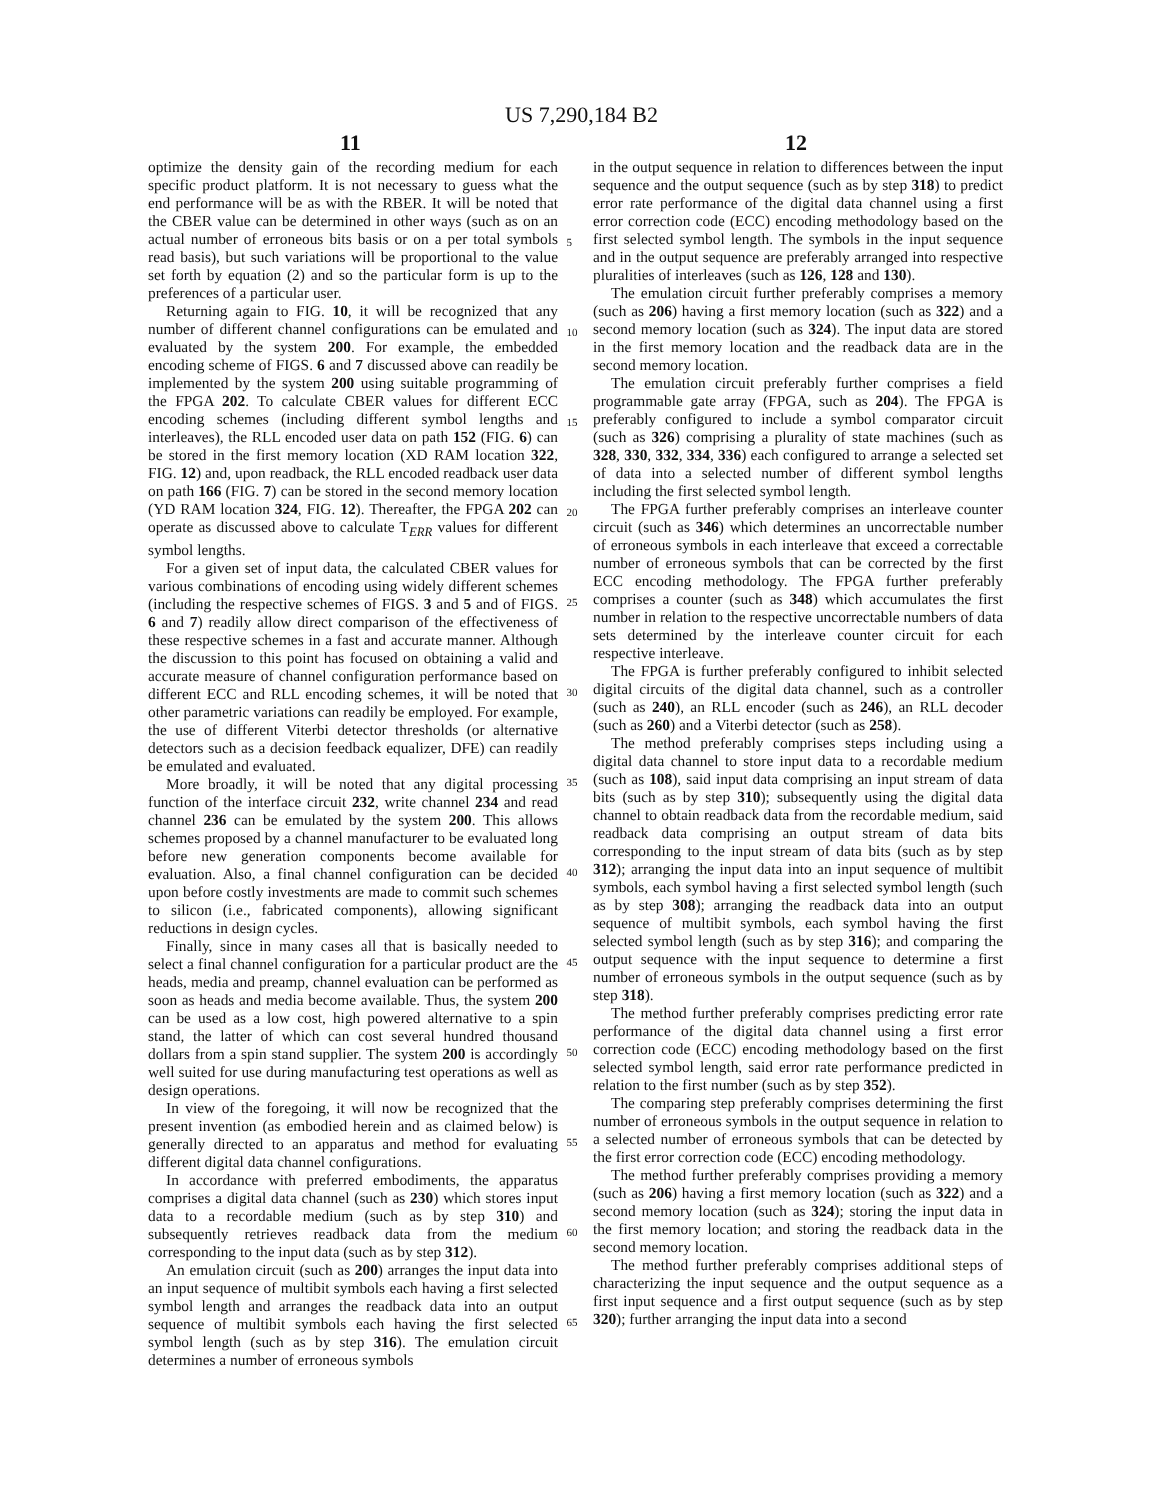US 7,290,184 B2
11 12
optimize the density gain of the recording medium for each specific product platform. It is not necessary to guess what the end performance will be as with the RBER. It will be noted that the CBER value can be determined in other ways (such as on an actual number of erroneous bits basis or on a per total symbols read basis), but such variations will be proportional to the value set forth by equation (2) and so the particular form is up to the preferences of a particular user.
Returning again to FIG. 10, it will be recognized that any number of different channel configurations can be emulated and evaluated by the system 200. For example, the embedded encoding scheme of FIGS. 6 and 7 discussed above can readily be implemented by the system 200 using suitable programming of the FPGA 202. To calculate CBER values for different ECC encoding schemes (including different symbol lengths and interleaves), the RLL encoded user data on path 152 (FIG. 6) can be stored in the first memory location (XD RAM location 322, FIG. 12) and, upon readback, the RLL encoded readback user data on path 166 (FIG. 7) can be stored in the second memory location (YD RAM location 324, FIG. 12). Thereafter, the FPGA 202 can operate as discussed above to calculate T<sub>ERR</sub> values for different symbol lengths.
For a given set of input data, the calculated CBER values for various combinations of encoding using widely different schemes (including the respective schemes of FIGS. 3 and 5 and of FIGS. 6 and 7) readily allow direct comparison of the effectiveness of these respective schemes in a fast and accurate manner. Although the discussion to this point has focused on obtaining a valid and accurate measure of channel configuration performance based on different ECC and RLL encoding schemes, it will be noted that other parametric variations can readily be employed. For example, the use of different Viterbi detector thresholds (or alternative detectors such as a decision feedback equalizer, DFE) can readily be emulated and evaluated.
More broadly, it will be noted that any digital processing function of the interface circuit 232, write channel 234 and read channel 236 can be emulated by the system 200. This allows schemes proposed by a channel manufacturer to be evaluated long before new generation components become available for evaluation. Also, a final channel configuration can be decided upon before costly investments are made to commit such schemes to silicon (i.e., fabricated components), allowing significant reductions in design cycles.
Finally, since in many cases all that is basically needed to select a final channel configuration for a particular product are the heads, media and preamp, channel evaluation can be performed as soon as heads and media become available. Thus, the system 200 can be used as a low cost, high powered alternative to a spin stand, the latter of which can cost several hundred thousand dollars from a spin stand supplier. The system 200 is accordingly well suited for use during manufacturing test operations as well as design operations.
In view of the foregoing, it will now be recognized that the present invention (as embodied herein and as claimed below) is generally directed to an apparatus and method for evaluating different digital data channel configurations.
In accordance with preferred embodiments, the apparatus comprises a digital data channel (such as 230) which stores input data to a recordable medium (such as by step 310) and subsequently retrieves readback data from the medium corresponding to the input data (such as by step 312).
An emulation circuit (such as 200) arranges the input data into an input sequence of multibit symbols each having a first selected symbol length and arranges the readback data into an output sequence of multibit symbols each having the first selected symbol length (such as by step 316). The emulation circuit determines a number of erroneous symbols
5
10
15
20
25
30
35
40
45
50
55
60
65
in the output sequence in relation to differences between the input sequence and the output sequence (such as by step 318) to predict error rate performance of the digital data channel using a first error correction code (ECC) encoding methodology based on the first selected symbol length. The symbols in the input sequence and in the output sequence are preferably arranged into respective pluralities of interleaves (such as 126, 128 and 130).
The emulation circuit further preferably comprises a memory (such as 206) having a first memory location (such as 322) and a second memory location (such as 324). The input data are stored in the first memory location and the readback data are in the second memory location.
The emulation circuit preferably further comprises a field programmable gate array (FPGA, such as 204). The FPGA is preferably configured to include a symbol comparator circuit (such as 326) comprising a plurality of state machines (such as 328, 330, 332, 334, 336) each configured to arrange a selected set of data into a selected number of different symbol lengths including the first selected symbol length.
The FPGA further preferably comprises an interleave counter circuit (such as 346) which determines an uncorrectable number of erroneous symbols in each interleave that exceed a correctable number of erroneous symbols that can be corrected by the first ECC encoding methodology. The FPGA further preferably comprises a counter (such as 348) which accumulates the first number in relation to the respective uncorrectable numbers of data sets determined by the interleave counter circuit for each respective interleave.
The FPGA is further preferably configured to inhibit selected digital circuits of the digital data channel, such as a controller (such as 240), an RLL encoder (such as 246), an RLL decoder (such as 260) and a Viterbi detector (such as 258).
The method preferably comprises steps including using a digital data channel to store input data to a recordable medium (such as 108), said input data comprising an input stream of data bits (such as by step 310); subsequently using the digital data channel to obtain readback data from the recordable medium, said readback data comprising an output stream of data bits corresponding to the input stream of data bits (such as by step 312); arranging the input data into an input sequence of multibit symbols, each symbol having a first selected symbol length (such as by step 308); arranging the readback data into an output sequence of multibit symbols, each symbol having the first selected symbol length (such as by step 316); and comparing the output sequence with the input sequence to determine a first number of erroneous symbols in the output sequence (such as by step 318).
The method further preferably comprises predicting error rate performance of the digital data channel using a first error correction code (ECC) encoding methodology based on the first selected symbol length, said error rate performance predicted in relation to the first number (such as by step 352).
The comparing step preferably comprises determining the first number of erroneous symbols in the output sequence in relation to a selected number of erroneous symbols that can be detected by the first error correction code (ECC) encoding methodology.
The method further preferably comprises providing a memory (such as 206) having a first memory location (such as 322) and a second memory location (such as 324); storing the input data in the first memory location; and storing the readback data in the second memory location.
The method further preferably comprises additional steps of characterizing the input sequence and the output sequence as a first input sequence and a first output sequence (such as by step 320); further arranging the input data into a second